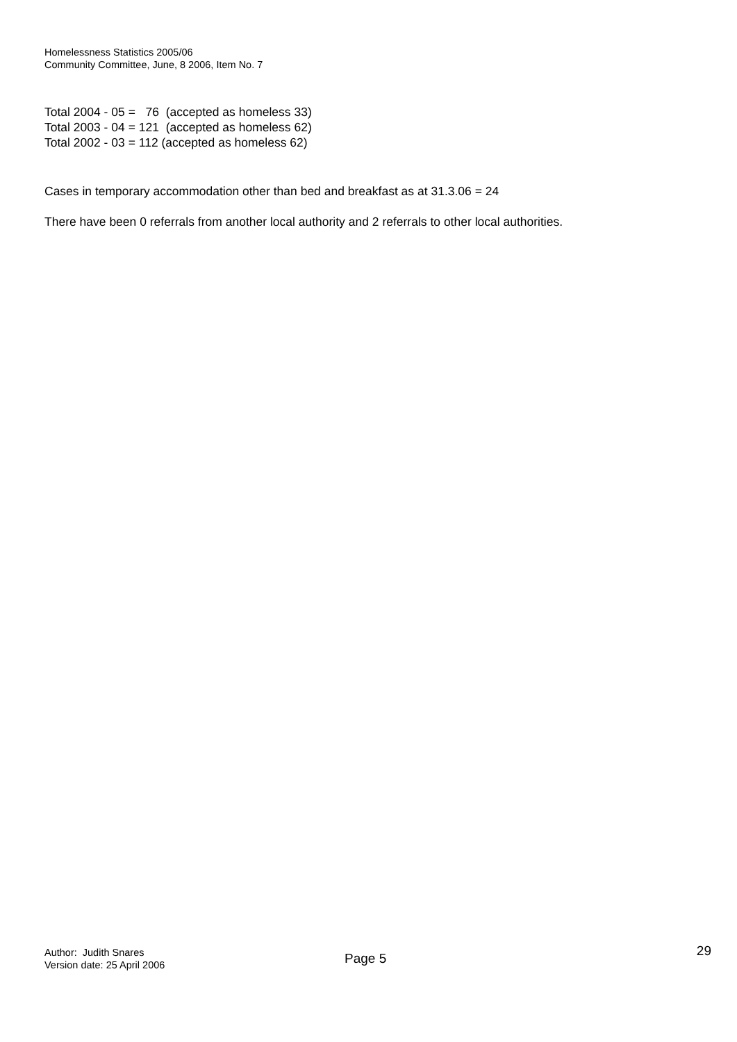Homelessness Statistics 2005/06
Community Committee, June, 8 2006, Item No. 7
Total 2004 - 05 = 76 (accepted as homeless 33)
Total 2003 - 04 = 121 (accepted as homeless 62)
Total 2002 - 03 = 112 (accepted as homeless 62)
Cases in temporary accommodation other than bed and breakfast as at 31.3.06 = 24
There have been 0 referrals from another local authority and 2 referrals to other local authorities.
Author: Judith Snares
Version date: 25 April 2006
Page 5
29